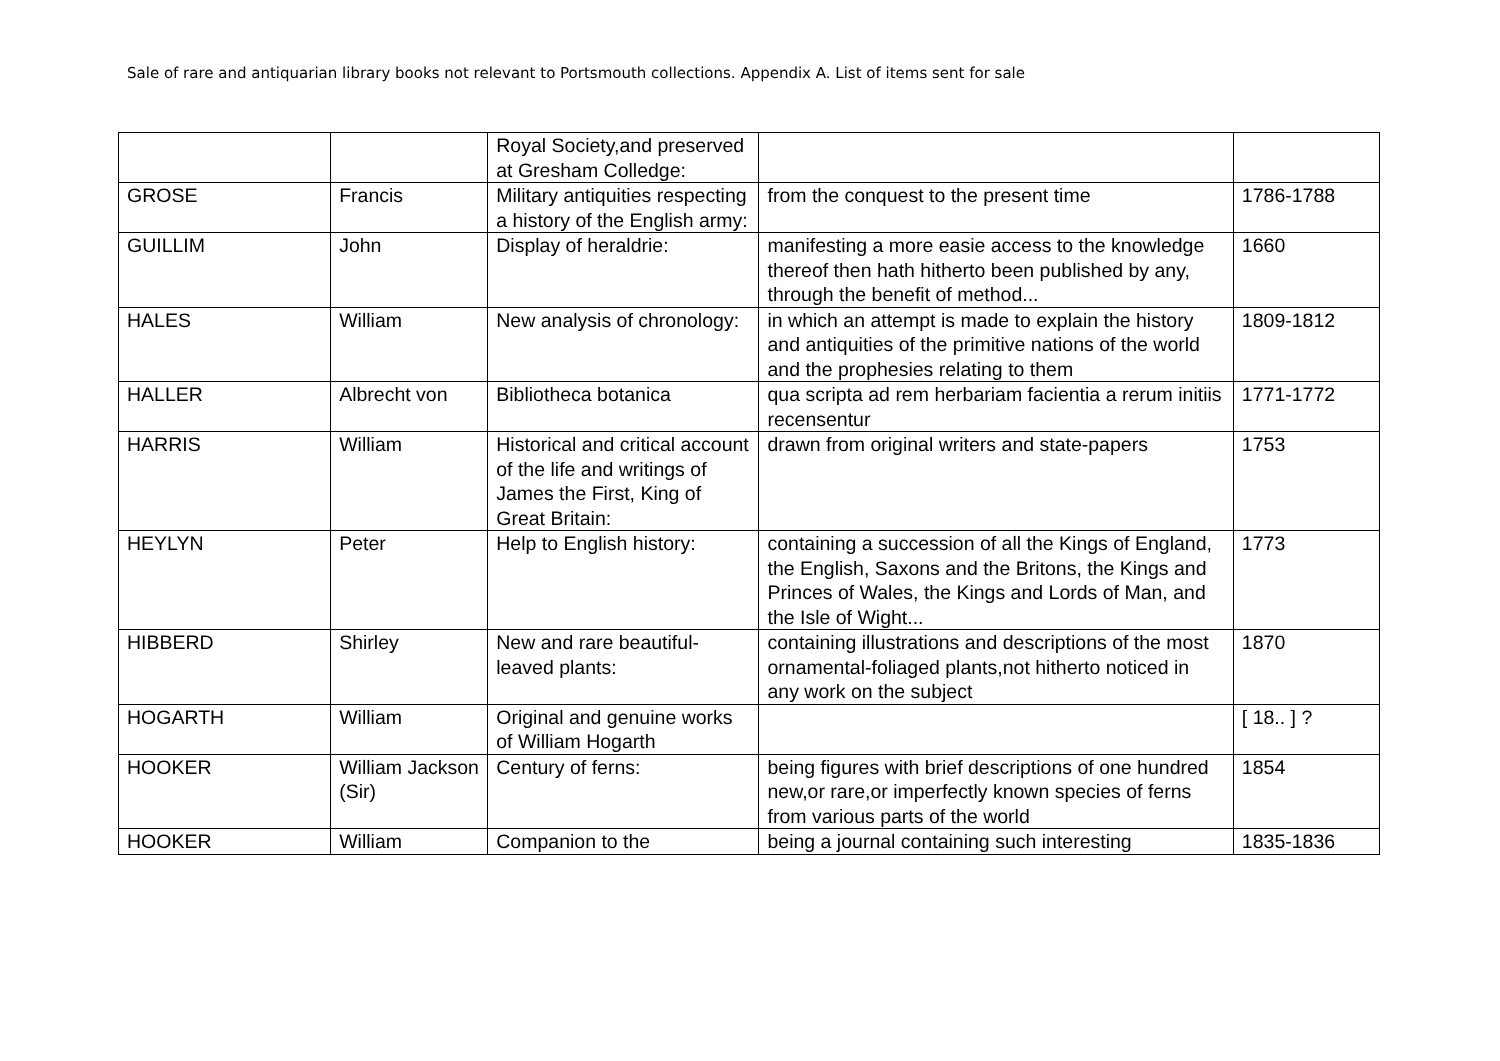Sale of rare and antiquarian library books not relevant to Portsmouth collections. Appendix A. List of items sent for sale
| | | Royal Society,and preserved at Gresham Colledge: | | |
| GROSE | Francis | Military antiquities respecting a history of the English army: | from the conquest to the present time | 1786-1788 |
| GUILLIM | John | Display of heraldrie: | manifesting a more easie access to the knowledge thereof then hath hitherto been published by any, through the benefit of method... | 1660 |
| HALES | William | New analysis of chronology: | in which an attempt is made to explain the history and antiquities of the primitive nations of the world and the prophesies relating to them | 1809-1812 |
| HALLER | Albrecht von | Bibliotheca botanica | qua scripta ad rem herbariam facientia a rerum initiis recensentur | 1771-1772 |
| HARRIS | William | Historical and critical account of the life and writings of James the First, King of Great Britain: | drawn from original writers and state-papers | 1753 |
| HEYLYN | Peter | Help to English history: | containing a succession of all the Kings of England, the English, Saxons and the Britons, the Kings and Princes of Wales, the Kings and Lords of Man, and the Isle of Wight... | 1773 |
| HIBBERD | Shirley | New and rare beautiful-leaved plants: | containing illustrations and descriptions of the most ornamental-foliaged plants,not hitherto noticed in any work on the subject | 1870 |
| HOGARTH | William | Original and genuine works of William Hogarth | | [ 18.. ] ? |
| HOOKER | William Jackson (Sir) | Century of ferns: | being figures with brief descriptions of one hundred new,or rare,or imperfectly known species of ferns from various parts of the world | 1854 |
| HOOKER | William | Companion to the | being a journal containing such interesting | 1835-1836 |